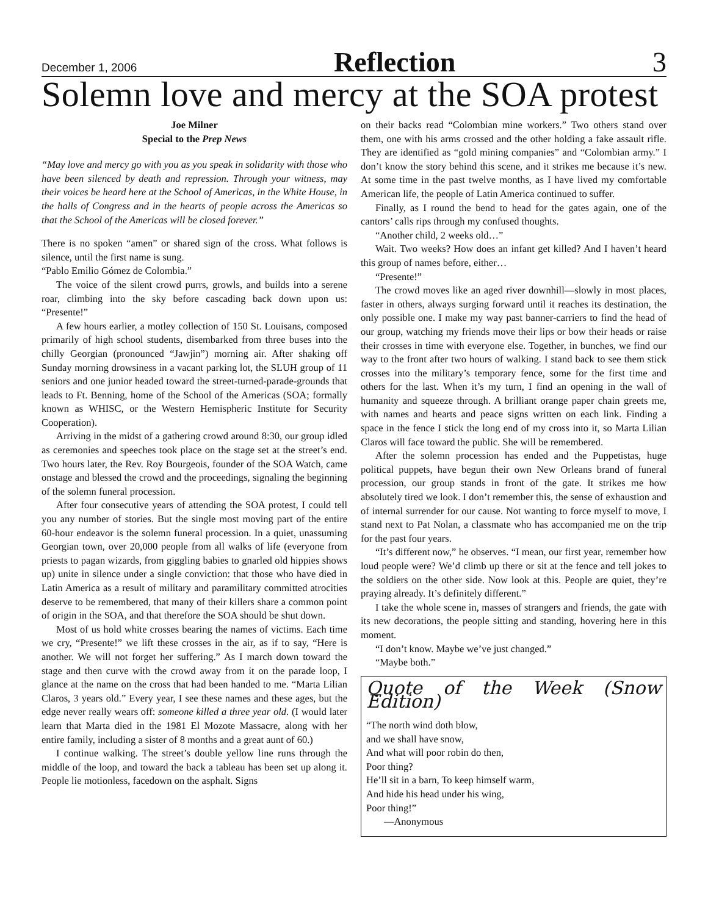December 1, 2006 Reflection 3
Solemn love and mercy at the SOA protest
Joe Milner
Special to the Prep News
“May love and mercy go with you as you speak in solidarity with those who have been silenced by death and repression. Through your witness, may their voices be heard here at the School of Americas, in the White House, in the halls of Congress and in the hearts of people across the Americas so that the School of the Americas will be closed forever.”
There is no spoken “amen” or shared sign of the cross. What follows is silence, until the first name is sung.
“Pablo Emilio Gómez de Colombia.”
The voice of the silent crowd purrs, growls, and builds into a serene roar, climbing into the sky before cascading back down upon us: “Presente!”
A few hours earlier, a motley collection of 150 St. Louisans, composed primarily of high school students, disembarked from three buses into the chilly Georgian (pronounced “Jawjin”) morning air. After shaking off Sunday morning drowsiness in a vacant parking lot, the SLUH group of 11 seniors and one junior headed toward the street-turned-parade-grounds that leads to Ft. Benning, home of the School of the Americas (SOA; formally known as WHISC, or the Western Hemispheric Institute for Security Cooperation).
Arriving in the midst of a gathering crowd around 8:30, our group idled as ceremonies and speeches took place on the stage set at the street’s end. Two hours later, the Rev. Roy Bourgeois, founder of the SOA Watch, came onstage and blessed the crowd and the proceedings, signaling the beginning of the solemn funeral procession.
After four consecutive years of attending the SOA protest, I could tell you any number of stories. But the single most moving part of the entire 60-hour endeavor is the solemn funeral procession. In a quiet, unassuming Georgian town, over 20,000 people from all walks of life (everyone from priests to pagan wizards, from giggling babies to gnarled old hippies shows up) unite in silence under a single conviction: that those who have died in Latin America as a result of military and paramilitary committed atrocities deserve to be remembered, that many of their killers share a common point of origin in the SOA, and that therefore the SOA should be shut down.
Most of us hold white crosses bearing the names of victims. Each time we cry, “Presente!” we lift these crosses in the air, as if to say, “Here is another. We will not forget her suffering.” As I march down toward the stage and then curve with the crowd away from it on the parade loop, I glance at the name on the cross that had been handed to me. “Marta Lilian Claros, 3 years old.” Every year, I see these names and these ages, but the edge never really wears off: someone killed a three year old. (I would later learn that Marta died in the 1981 El Mozote Massacre, along with her entire family, including a sister of 8 months and a great aunt of 60.)
I continue walking. The street’s double yellow line runs through the middle of the loop, and toward the back a tableau has been set up along it. People lie motionless, facedown on the asphalt. Signs
on their backs read “Colombian mine workers.” Two others stand over them, one with his arms crossed and the other holding a fake assault rifle. They are identified as “gold mining companies” and “Colombian army.” I don’t know the story behind this scene, and it strikes me because it’s new. At some time in the past twelve months, as I have lived my comfortable American life, the people of Latin America continued to suffer.
Finally, as I round the bend to head for the gates again, one of the cantors’ calls rips through my confused thoughts.
“Another child, 2 weeks old…”
Wait. Two weeks? How does an infant get killed? And I haven’t heard this group of names before, either…
“Presente!”
The crowd moves like an aged river downhill—slowly in most places, faster in others, always surging forward until it reaches its destination, the only possible one. I make my way past banner-carriers to find the head of our group, watching my friends move their lips or bow their heads or raise their crosses in time with everyone else. Together, in bunches, we find our way to the front after two hours of walking. I stand back to see them stick crosses into the military’s temporary fence, some for the first time and others for the last. When it’s my turn, I find an opening in the wall of humanity and squeeze through. A brilliant orange paper chain greets me, with names and hearts and peace signs written on each link. Finding a space in the fence I stick the long end of my cross into it, so Marta Lilian Claros will face toward the public. She will be remembered.
After the solemn procession has ended and the Puppetistas, huge political puppets, have begun their own New Orleans brand of funeral procession, our group stands in front of the gate. It strikes me how absolutely tired we look. I don’t remember this, the sense of exhaustion and of internal surrender for our cause. Not wanting to force myself to move, I stand next to Pat Nolan, a classmate who has accompanied me on the trip for the past four years.
“It’s different now,” he observes. “I mean, our first year, remember how loud people were? We’d climb up there or sit at the fence and tell jokes to the soldiers on the other side. Now look at this. People are quiet, they’re praying already. It’s definitely different.”
I take the whole scene in, masses of strangers and friends, the gate with its new decorations, the people sitting and standing, hovering here in this moment.
“I don’t know. Maybe we’ve just changed.”
“Maybe both.”
Quote of the Week (Snow Edition)
“The north wind doth blow,
and we shall have snow,
And what will poor robin do then,
Poor thing?
He’ll sit in a barn, To keep himself warm,
And hide his head under his wing,
Poor thing!”
—Anonymous